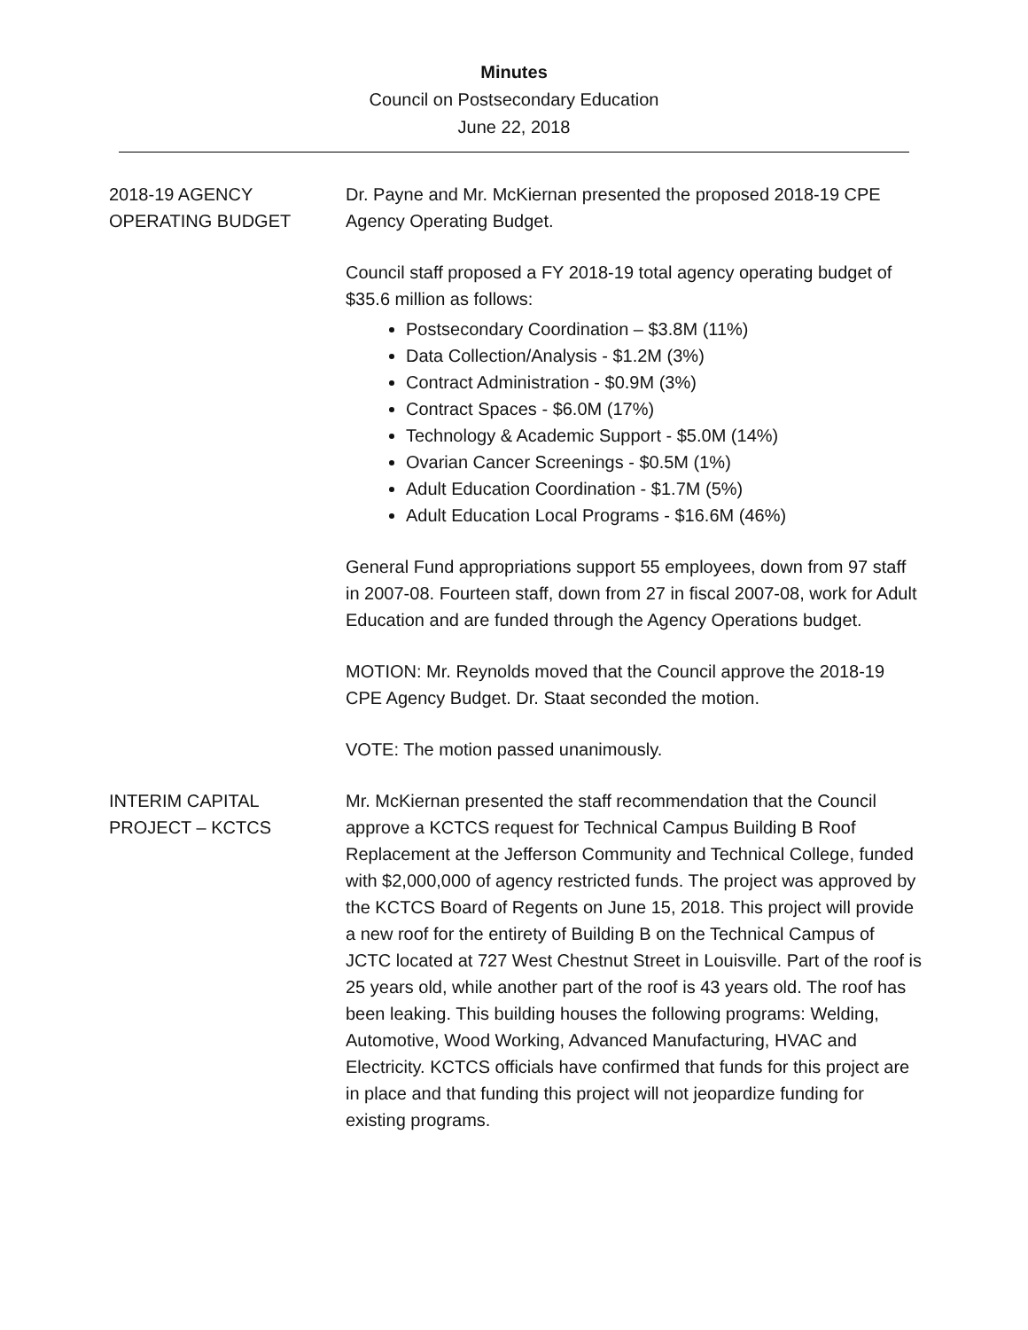Minutes
Council on Postsecondary Education
June 22, 2018
2018-19 AGENCY
OPERATING BUDGET
Dr. Payne and Mr. McKiernan presented the proposed 2018-19 CPE Agency Operating Budget.
Council staff proposed a FY 2018-19 total agency operating budget of $35.6 million as follows:
Postsecondary Coordination – $3.8M (11%)
Data Collection/Analysis - $1.2M (3%)
Contract Administration - $0.9M (3%)
Contract Spaces - $6.0M (17%)
Technology & Academic Support - $5.0M (14%)
Ovarian Cancer Screenings - $0.5M (1%)
Adult Education Coordination - $1.7M (5%)
Adult Education Local Programs - $16.6M (46%)
General Fund appropriations support 55 employees, down from 97 staff in 2007-08. Fourteen staff, down from 27 in fiscal 2007-08, work for Adult Education and are funded through the Agency Operations budget.
MOTION: Mr. Reynolds moved that the Council approve the 2018-19 CPE Agency Budget. Dr. Staat seconded the motion.
VOTE: The motion passed unanimously.
INTERIM CAPITAL
PROJECT – KCTCS
Mr. McKiernan presented the staff recommendation that the Council approve a KCTCS request for Technical Campus Building B Roof Replacement at the Jefferson Community and Technical College, funded with $2,000,000 of agency restricted funds. The project was approved by the KCTCS Board of Regents on June 15, 2018. This project will provide a new roof for the entirety of Building B on the Technical Campus of JCTC located at 727 West Chestnut Street in Louisville. Part of the roof is 25 years old, while another part of the roof is 43 years old. The roof has been leaking. This building houses the following programs: Welding, Automotive, Wood Working, Advanced Manufacturing, HVAC and Electricity. KCTCS officials have confirmed that funds for this project are in place and that funding this project will not jeopardize funding for existing programs.